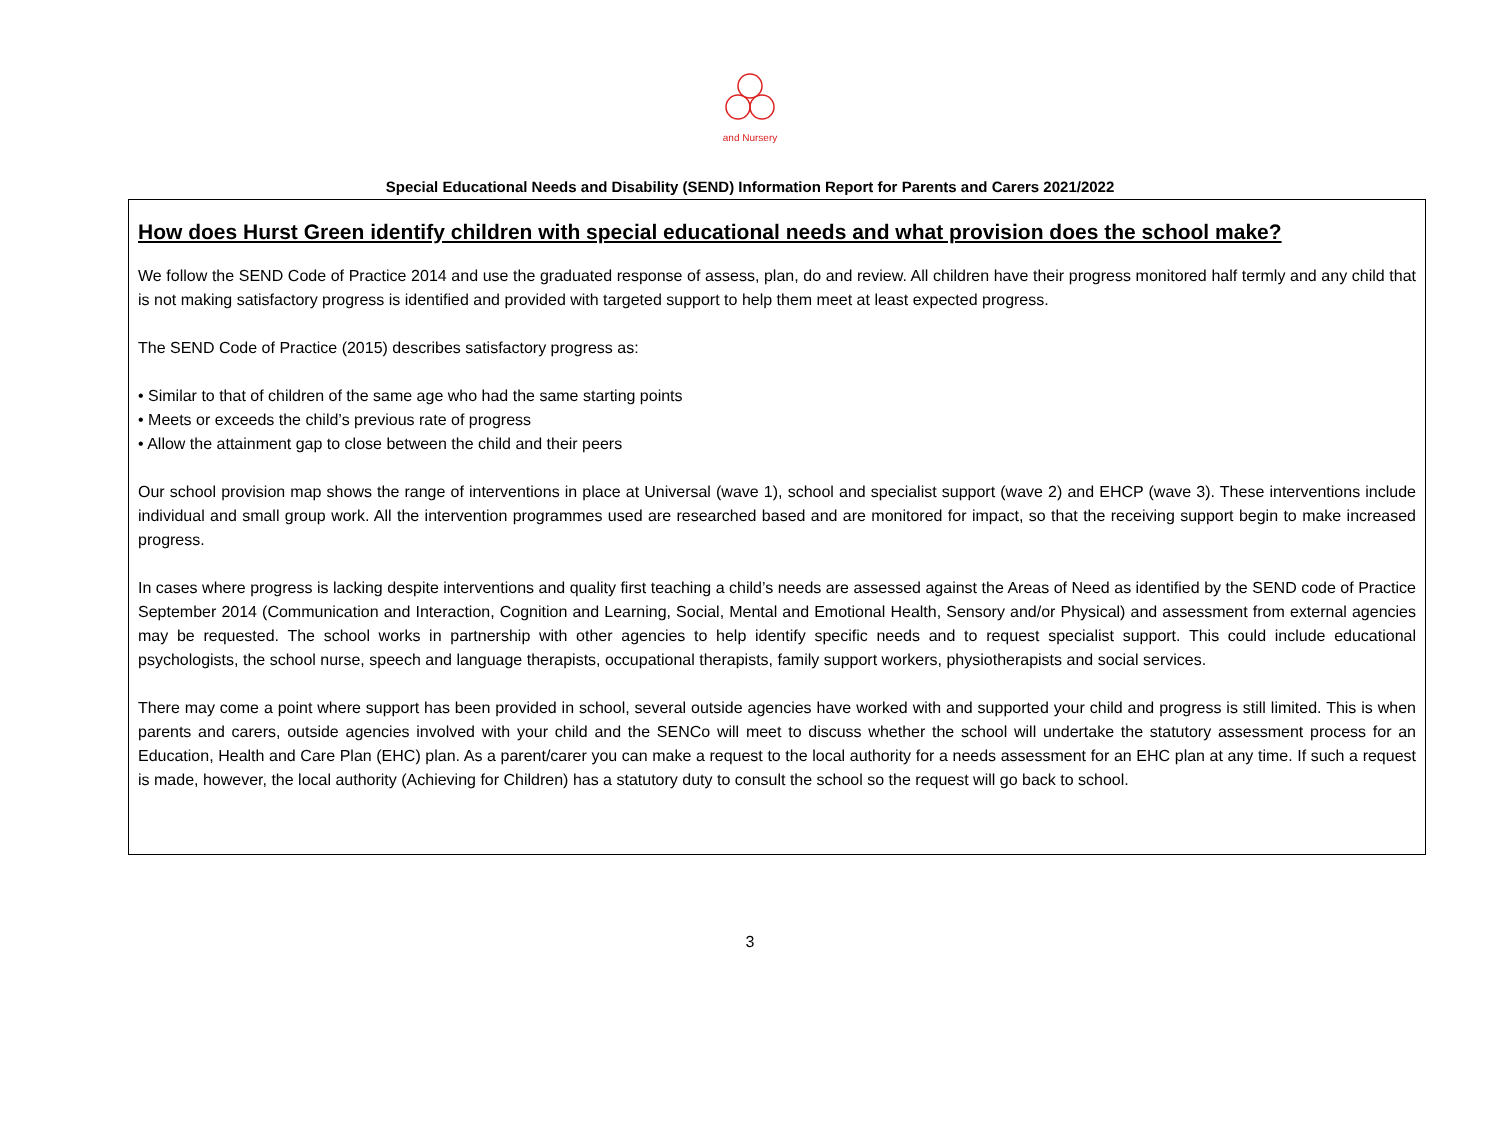and Nursery
Special Educational Needs and Disability (SEND) Information Report for Parents and Carers 2021/2022
How does Hurst Green identify children with special educational needs and what provision does the school make?
We follow the SEND Code of Practice 2014 and use the graduated response of assess, plan, do and review. All children have their progress monitored half termly and any child that is not making satisfactory progress is identified and provided with targeted support to help them meet at least expected progress.
The SEND Code of Practice (2015) describes satisfactory progress as:
• Similar to that of children of the same age who had the same starting points
• Meets or exceeds the child’s previous rate of progress
• Allow the attainment gap to close between the child and their peers
Our school provision map shows the range of interventions in place at Universal (wave 1), school and specialist support (wave 2) and EHCP (wave 3). These interventions include individual and small group work. All the intervention programmes used are researched based and are monitored for impact, so that the receiving support begin to make increased progress.
In cases where progress is lacking despite interventions and quality first teaching a child’s needs are assessed against the Areas of Need as identified by the SEND code of Practice September 2014 (Communication and Interaction, Cognition and Learning, Social, Mental and Emotional Health, Sensory and/or Physical) and assessment from external agencies may be requested. The school works in partnership with other agencies to help identify specific needs and to request specialist support. This could include educational psychologists, the school nurse, speech and language therapists, occupational therapists, family support workers, physiotherapists and social services.
There may come a point where support has been provided in school, several outside agencies have worked with and supported your child and progress is still limited. This is when parents and carers, outside agencies involved with your child and the SENCo will meet to discuss whether the school will undertake the statutory assessment process for an Education, Health and Care Plan (EHC) plan. As a parent/carer you can make a request to the local authority for a needs assessment for an EHC plan at any time. If such a request is made, however, the local authority (Achieving for Children) has a statutory duty to consult the school so the request will go back to school.
3